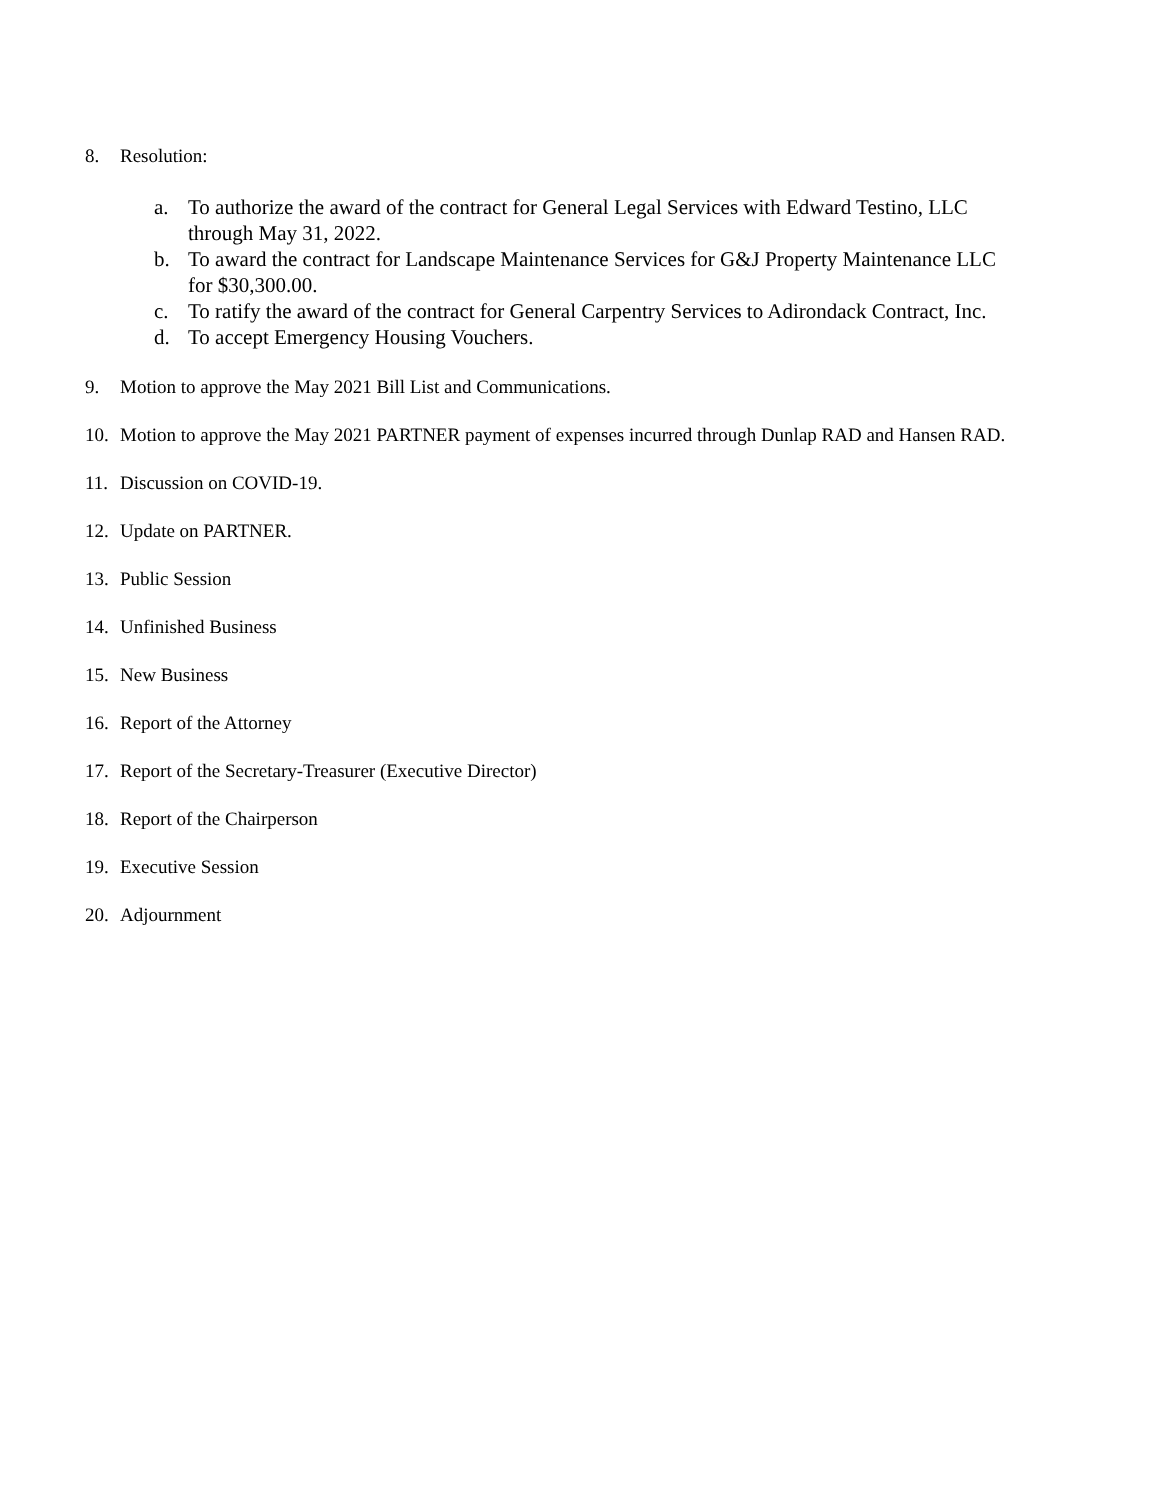8. Resolution:
a. To authorize the award of the contract for General Legal Services with Edward Testino, LLC through May 31, 2022.
b. To award the contract for Landscape Maintenance Services for G&J Property Maintenance LLC for $30,300.00.
c. To ratify the award of the contract for General Carpentry Services to Adirondack Contract, Inc.
d. To accept Emergency Housing Vouchers.
9. Motion to approve the May 2021 Bill List and Communications.
10. Motion to approve the May 2021 PARTNER payment of expenses incurred through Dunlap RAD and Hansen RAD.
11. Discussion on COVID-19.
12. Update on PARTNER.
13. Public Session
14. Unfinished Business
15. New Business
16. Report of the Attorney
17. Report of the Secretary-Treasurer (Executive Director)
18. Report of the Chairperson
19. Executive Session
20. Adjournment